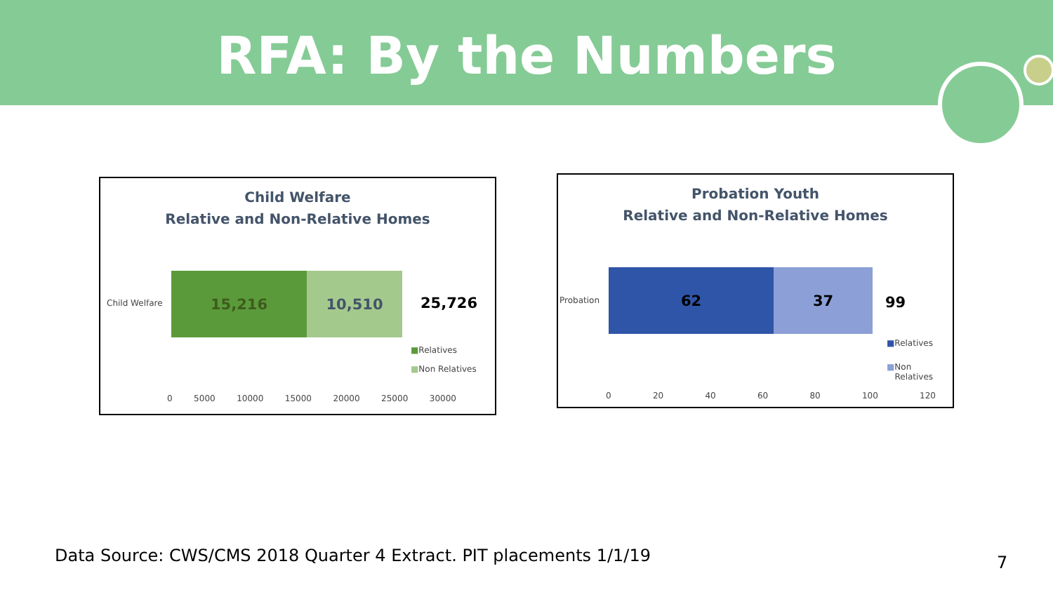RFA: By the Numbers
Child Welfare
Relative and Non-Relative Homes
Child Welfare
15,216 10,510
25,726
■Relatives
■Non Relatives
0 5000 10000 15000 20000 25000 30000
Probation Youth
Relative and Non-Relative Homes
Probation
62 37
99
■Relatives
■Non
Relatives
0 20 40 60 80 100 120
Data Source: CWS/CMS 2018 Quarter 4 Extract. PIT placements 1/1/19
7